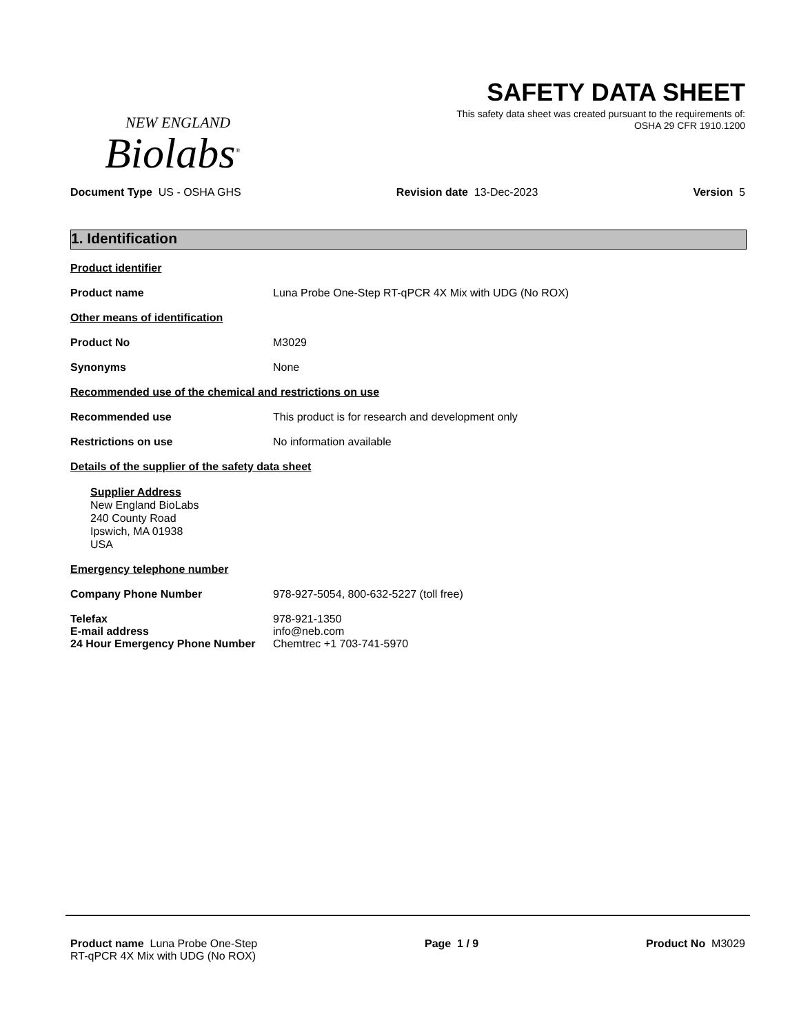NEW ENGLAND
Biolabs<sup>®</sup>
SAFETY DATA SHEET
This safety data sheet was created pursuant to the requirements of:
OSHA 29 CFR 1910.1200
Document Type US - OSHA GHS Revision date 13-Dec-2023 Version 5
1. Identification
Product identifier
Product name Luna Probe One-Step RT-qPCR 4X Mix with UDG (No ROX)
Other means of identification
Product No M3029
Synonyms None
Recommended use of the chemical and restrictions on use
Recommended use This product is for research and development only
Restrictions on use No information available
Details of the supplier of the safety data sheet
Supplier Address
New England BioLabs
240 County Road
Ipswich, MA 01938
USA
Emergency telephone number
Company Phone Number 978-927-5054, 800-632-5227 (toll free)
Telefax 978-921-1350
E-mail address info@neb.com
24 Hour Emergency Phone Number Chemtrec +1 703-741-5970
Product name Luna Probe One-Step
RT-qPCR 4X Mix with UDG (No ROX)
Page 1 / 9 Product No M3029